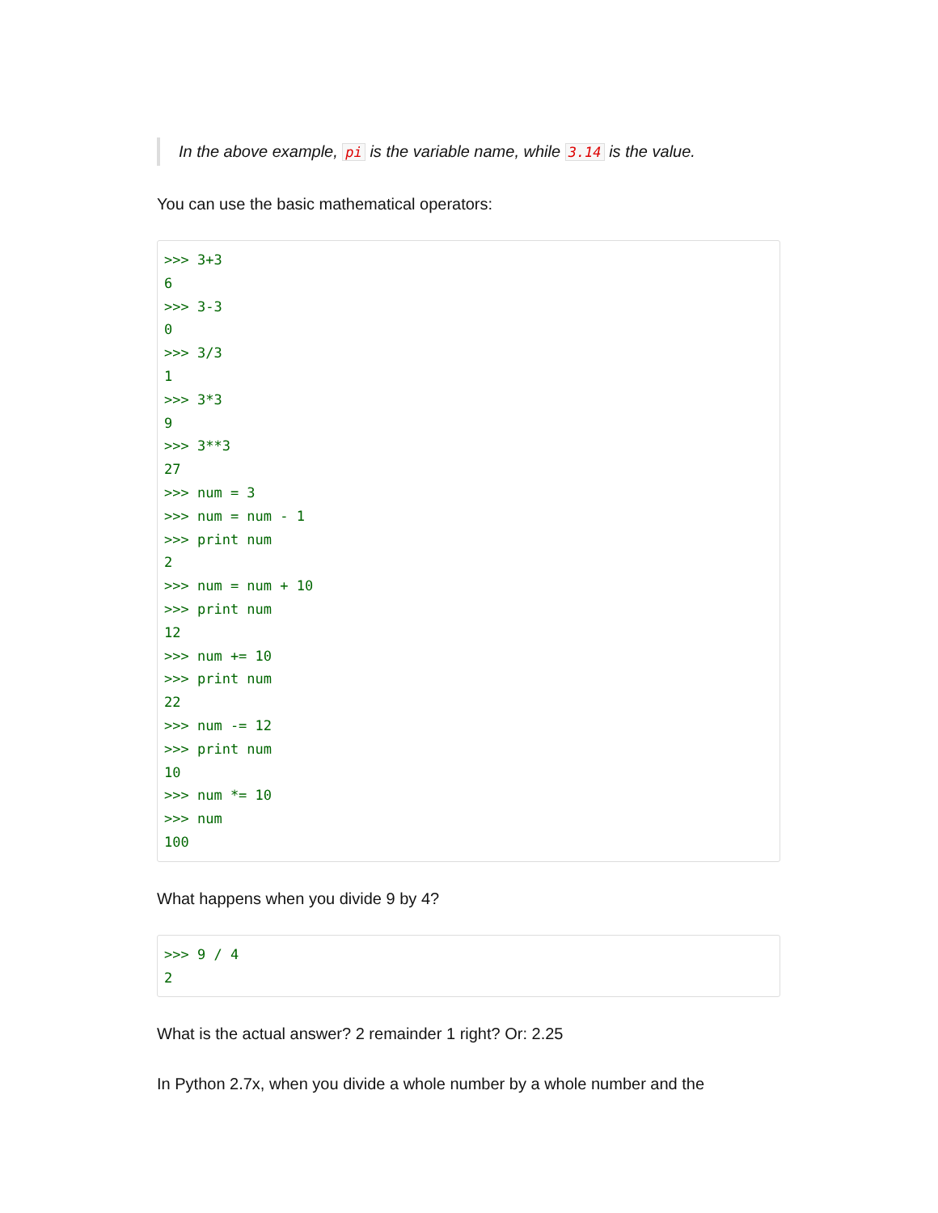In the above example, pi is the variable name, while 3.14 is the value.
You can use the basic mathematical operators:
>>> 3+3
6
>>> 3-3
0
>>> 3/3
1
>>> 3*3
9
>>> 3**3
27
>>> num = 3
>>> num = num - 1
>>> print num
2
>>> num = num + 10
>>> print num
12
>>> num += 10
>>> print num
22
>>> num -= 12
>>> print num
10
>>> num *= 10
>>> num
100
What happens when you divide 9 by 4?
>>> 9 / 4
2
What is the actual answer? 2 remainder 1 right? Or: 2.25
In Python 2.7x, when you divide a whole number by a whole number and the